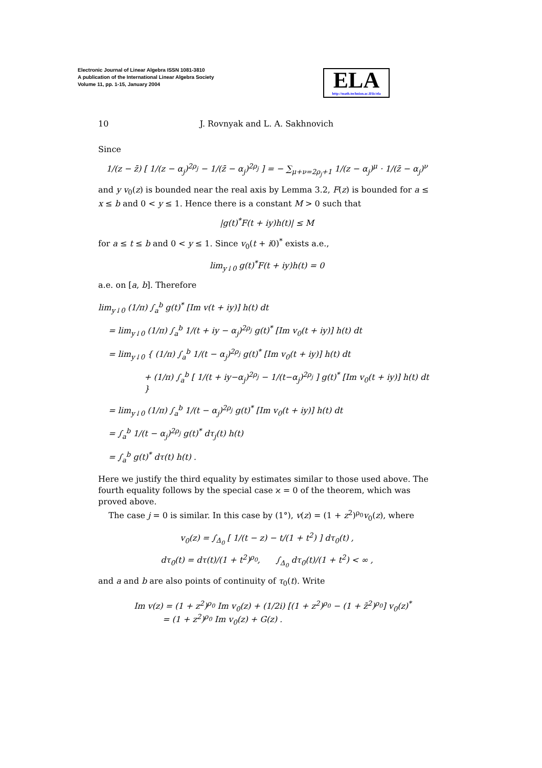Electronic Journal of Linear Algebra ISSN 1081-3810
A publication of the International Linear Algebra Society
Volume 11, pp. 1-15, January 2004
ELA
http://math.technion.ac.il/iic/ela
10 J. Rovnyak and L. A. Sakhnovich
Since
1/(z − z̄) [ 1/(z − α<sub>j</sub>)<sup>2ρ<sub>j</sub></sup> − 1/(z̄ − α<sub>j</sub>)<sup>2ρ<sub>j</sub></sup> ] = − ∑<sub>μ+ν=2ρ<sub>j</sub>+1</sub> 1/(z − α<sub>j</sub>)<sup>μ</sup> · 1/(z̄ − α<sub>j</sub>)<sup>ν</sup>
and y v<sub>0</sub>(z) is bounded near the real axis by Lemma 3.2, F(z) is bounded for a ≤ x ≤ b and 0 < y ≤ 1. Hence there is a constant M > 0 such that
|g(t)<sup>*</sup>F(t + iy)h(t)| ≤ M
for a ≤ t ≤ b and 0 < y ≤ 1. Since v<sub>0</sub>(t + i0)<sup>*</sup> exists a.e.,
lim<sub>y↓0</sub> g(t)<sup>*</sup>F(t + iy)h(t) = 0
a.e. on [a, b]. Therefore
lim<sub>y↓0</sub> (1/π) ∫<sub>a</sub><sup>b</sup> g(t)<sup>*</sup> [Im v(t + iy)] h(t) dt
= lim<sub>y↓0</sub> (1/π) ∫<sub>a</sub><sup>b</sup> 1/(t + iy − α<sub>j</sub>)<sup>2ρ<sub>j</sub></sup> g(t)<sup>*</sup> [Im v<sub>0</sub>(t + iy)] h(t) dt
= lim<sub>y↓0</sub> { (1/π) ∫<sub>a</sub><sup>b</sup> 1/(t − α<sub>j</sub>)<sup>2ρ<sub>j</sub></sup> g(t)<sup>*</sup> [Im v<sub>0</sub>(t + iy)] h(t) dt
+ (1/π) ∫<sub>a</sub><sup>b</sup> [ 1/(t + iy−α<sub>j</sub>)<sup>2ρ<sub>j</sub></sup> − 1/(t−α<sub>j</sub>)<sup>2ρ<sub>j</sub></sup> ] g(t)<sup>*</sup> [Im v<sub>0</sub>(t + iy)] h(t) dt }
= lim<sub>y↓0</sub> (1/π) ∫<sub>a</sub><sup>b</sup> 1/(t − α<sub>j</sub>)<sup>2ρ<sub>j</sub></sup> g(t)<sup>*</sup> [Im v<sub>0</sub>(t + iy)] h(t) dt
= ∫<sub>a</sub><sup>b</sup> 1/(t − α<sub>j</sub>)<sup>2ρ<sub>j</sub></sup> g(t)<sup>*</sup> dτ<sub>j</sub>(t) h(t)
= ∫<sub>a</sub><sup>b</sup> g(t)<sup>*</sup> dτ(t) h(t) .
Here we justify the third equality by estimates similar to those used above. The fourth equality follows by the special case ϰ = 0 of the theorem, which was proved above.
The case j = 0 is similar. In this case by (1°), v(z) = (1 + z<sup>2</sup>)<sup>ρ<sub>0</sub></sup>v<sub>0</sub>(z), where
v<sub>0</sub>(z) = ∫<sub>Δ<sub>0</sub></sub> [ 1/(t − z) − t/(1 + t<sup>2</sup>) ] dτ<sub>0</sub>(t) ,
dτ<sub>0</sub>(t) = dτ(t)/(1 + t<sup>2</sup>)<sup>ρ<sub>0</sub></sup>, ∫<sub>Δ<sub>0</sub></sub> dτ<sub>0</sub>(t)/(1 + t<sup>2</sup>) < ∞ ,
and a and b are also points of continuity of τ<sub>0</sub>(t). Write
Im v(z) = (1 + z<sup>2</sup>)<sup>ρ<sub>0</sub></sup> Im v<sub>0</sub>(z) + (1/2i) [(1 + z<sup>2</sup>)<sup>ρ<sub>0</sub></sup> − (1 + z̄<sup>2</sup>)<sup>ρ<sub>0</sub></sup>] v<sub>0</sub>(z)<sup>*</sup>
= (1 + z<sup>2</sup>)<sup>ρ<sub>0</sub></sup> Im v<sub>0</sub>(z) + G(z) .